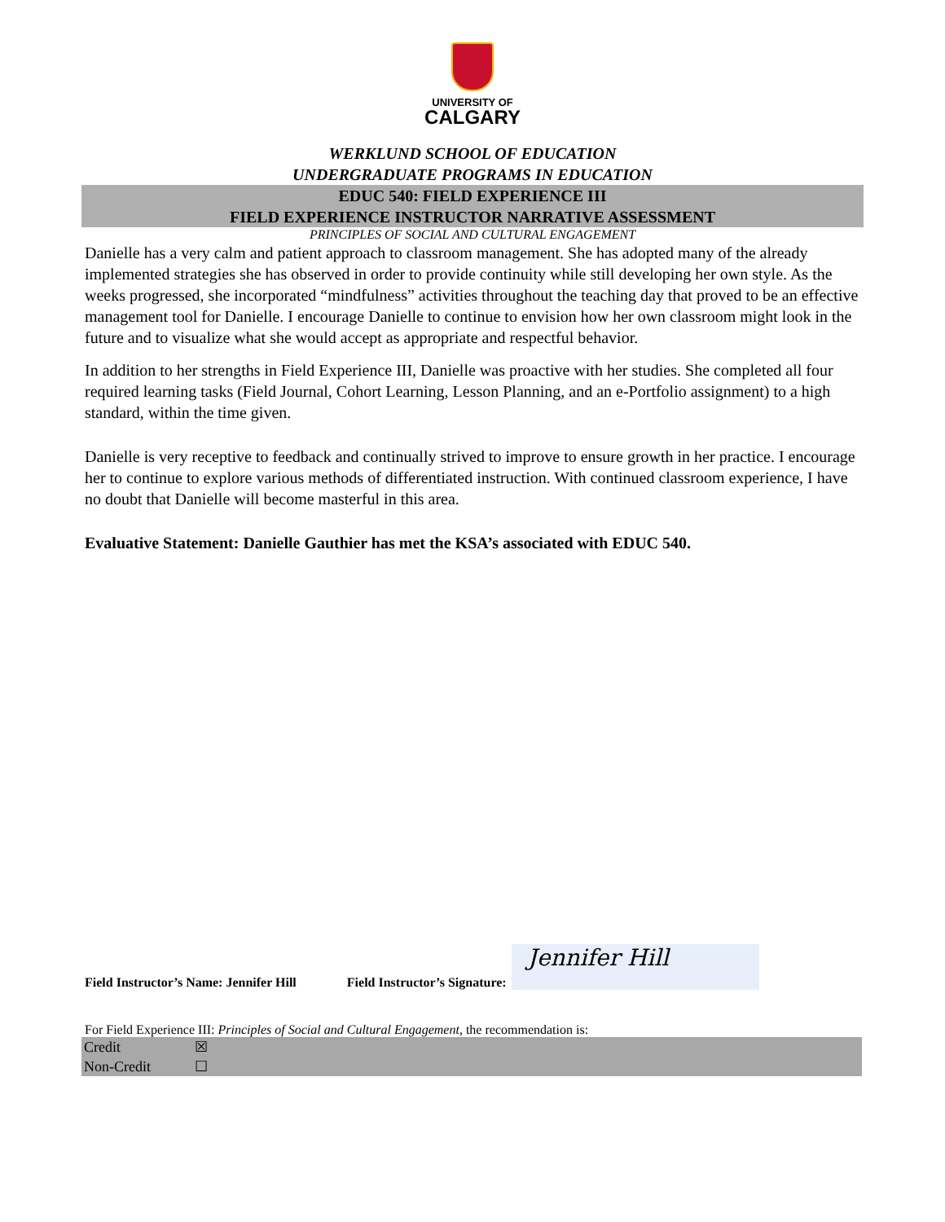UNIVERSITY OF
CALGARY
WERKLUND SCHOOL OF EDUCATION
UNDERGRADUATE PROGRAMS IN EDUCATION
EDUC 540: FIELD EXPERIENCE III
FIELD EXPERIENCE INSTRUCTOR NARRATIVE ASSESSMENT
PRINCIPLES OF SOCIAL AND CULTURAL ENGAGEMENT
Danielle has a very calm and patient approach to classroom management. She has adopted many of the already implemented strategies she has observed in order to provide continuity while still developing her own style. As the weeks progressed, she incorporated “mindfulness” activities throughout the teaching day that proved to be an effective management tool for Danielle. I encourage Danielle to continue to envision how her own classroom might look in the future and to visualize what she would accept as appropriate and respectful behavior.
In addition to her strengths in Field Experience III, Danielle was proactive with her studies. She completed all four required learning tasks (Field Journal, Cohort Learning, Lesson Planning, and an e-Portfolio assignment) to a high standard, within the time given.
Danielle is very receptive to feedback and continually strived to improve to ensure growth in her practice. I encourage her to continue to explore various methods of differentiated instruction. With continued classroom experience, I have no doubt that Danielle will become masterful in this area.
Evaluative Statement: Danielle Gauthier has met the KSA’s associated with EDUC 540.
Field Instructor’s Name: Jennifer Hill Field Instructor’s Signature:
Jennifer Hill
For Field Experience III: Principles of Social and Cultural Engagement, the recommendation is:
| Credit | ☒ |
| Non-Credit | ☐ |